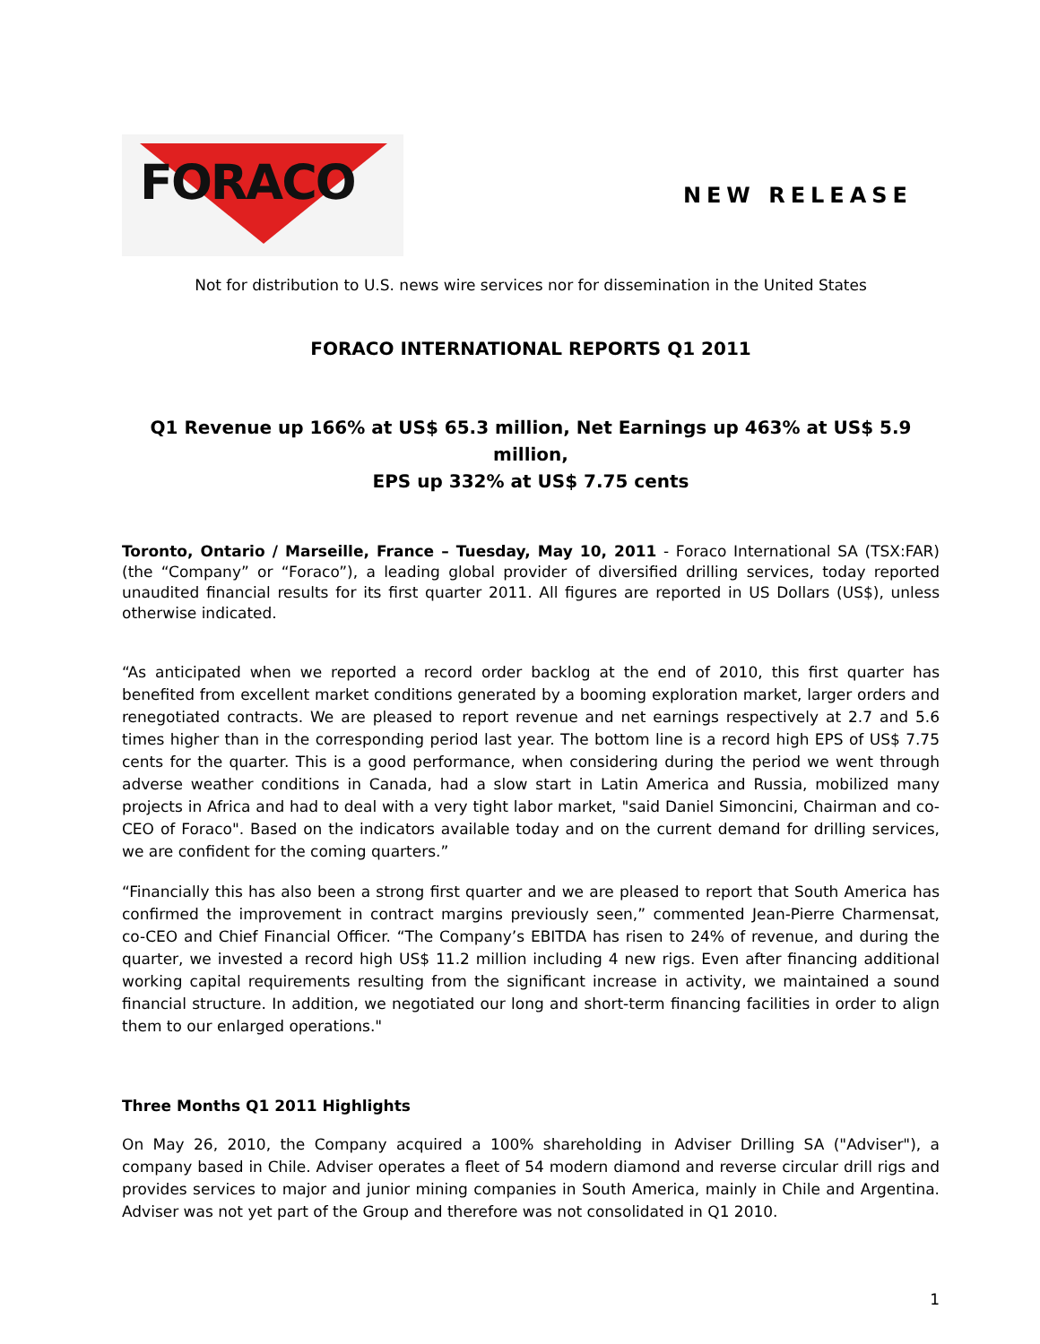FORACO
NEW RELEASE
Not for distribution to U.S. news wire services nor for dissemination in the United States
FORACO INTERNATIONAL REPORTS Q1 2011
Q1 Revenue up 166% at US$ 65.3 million, Net Earnings up 463% at US$ 5.9 million,
EPS up 332% at US$ 7.75 cents
Toronto, Ontario / Marseille, France – Tuesday, May 10, 2011 - Foraco International SA (TSX:FAR) (the “Company” or “Foraco”), a leading global provider of diversified drilling services, today reported unaudited financial results for its first quarter 2011. All figures are reported in US Dollars (US$), unless otherwise indicated.
“As anticipated when we reported a record order backlog at the end of 2010, this first quarter has benefited from excellent market conditions generated by a booming exploration market, larger orders and renegotiated contracts. We are pleased to report revenue and net earnings respectively at 2.7 and 5.6 times higher than in the corresponding period last year. The bottom line is a record high EPS of US$ 7.75 cents for the quarter. This is a good performance, when considering during the period we went through adverse weather conditions in Canada, had a slow start in Latin America and Russia, mobilized many projects in Africa and had to deal with a very tight labor market, "said Daniel Simoncini, Chairman and co-CEO of Foraco". Based on the indicators available today and on the current demand for drilling services, we are confident for the coming quarters.”
“Financially this has also been a strong first quarter and we are pleased to report that South America has confirmed the improvement in contract margins previously seen,” commented Jean-Pierre Charmensat, co-CEO and Chief Financial Officer. “The Company’s EBITDA has risen to 24% of revenue, and during the quarter, we invested a record high US$ 11.2 million including 4 new rigs. Even after financing additional working capital requirements resulting from the significant increase in activity, we maintained a sound financial structure. In addition, we negotiated our long and short-term financing facilities in order to align them to our enlarged operations."
Three Months Q1 2011 Highlights
On May 26, 2010, the Company acquired a 100% shareholding in Adviser Drilling SA ("Adviser"), a company based in Chile. Adviser operates a fleet of 54 modern diamond and reverse circular drill rigs and provides services to major and junior mining companies in South America, mainly in Chile and Argentina. Adviser was not yet part of the Group and therefore was not consolidated in Q1 2010.
1